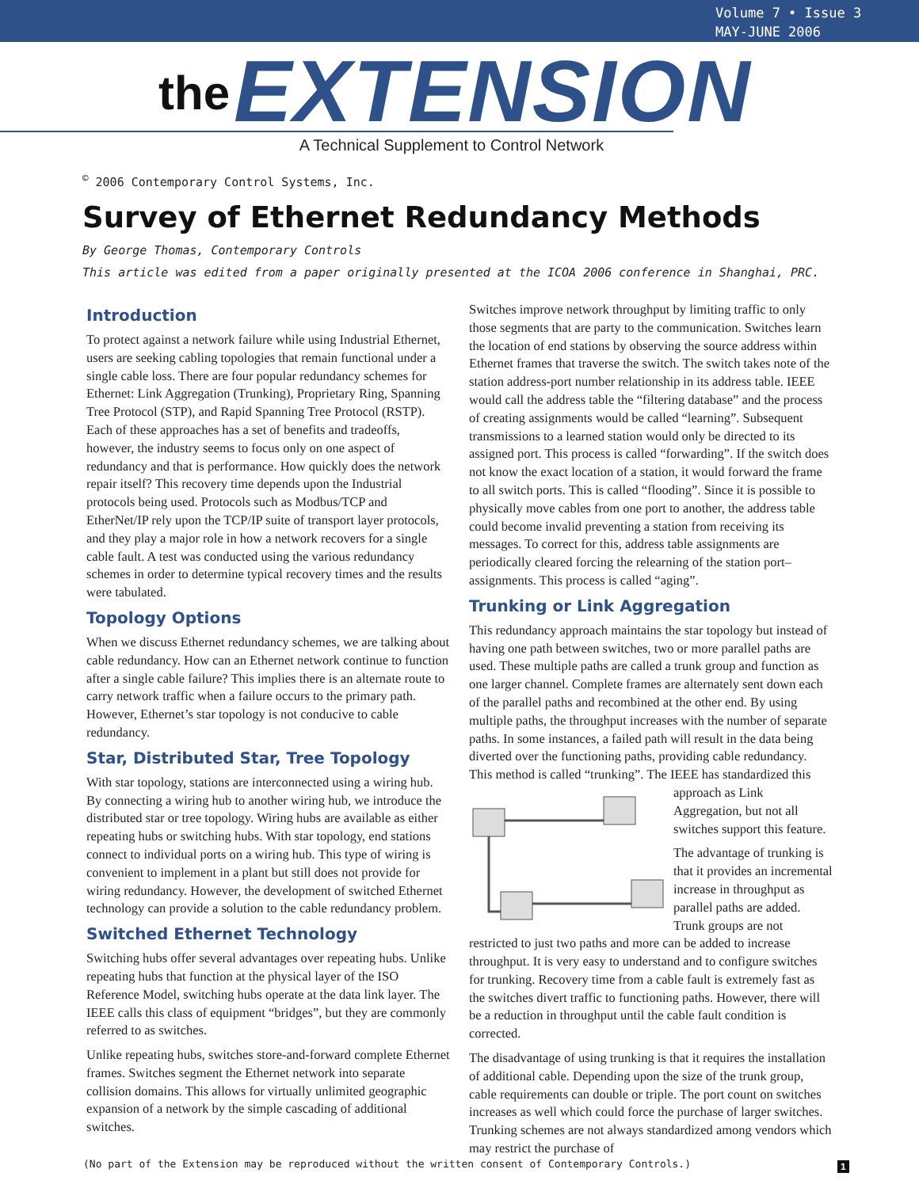Volume 7 • Issue 3
MAY-JUNE 2006
the EXTENSION
A Technical Supplement to Control Network
<sup>©</sup> 2006 Contemporary Control Systems, Inc.
Survey of Ethernet Redundancy Methods
By George Thomas, Contemporary Controls
This article was edited from a paper originally presented at the ICOA 2006 conference in Shanghai, PRC.
Introduction
To protect against a network failure while using Industrial Ethernet, users are seeking cabling topologies that remain functional under a single cable loss. There are four popular redundancy schemes for Ethernet: Link Aggregation (Trunking), Proprietary Ring, Spanning Tree Protocol (STP), and Rapid Spanning Tree Protocol (RSTP). Each of these approaches has a set of benefits and tradeoffs, however, the industry seems to focus only on one aspect of redundancy and that is performance. How quickly does the network repair itself? This recovery time depends upon the Industrial protocols being used. Protocols such as Modbus/TCP and EtherNet/IP rely upon the TCP/IP suite of transport layer protocols, and they play a major role in how a network recovers for a single cable fault. A test was conducted using the various redundancy schemes in order to determine typical recovery times and the results were tabulated.
Topology Options
When we discuss Ethernet redundancy schemes, we are talking about cable redundancy. How can an Ethernet network continue to function after a single cable failure? This implies there is an alternate route to carry network traffic when a failure occurs to the primary path. However, Ethernet’s star topology is not conducive to cable redundancy.
Star, Distributed Star, Tree Topology
With star topology, stations are interconnected using a wiring hub. By connecting a wiring hub to another wiring hub, we introduce the distributed star or tree topology. Wiring hubs are available as either repeating hubs or switching hubs. With star topology, end stations connect to individual ports on a wiring hub. This type of wiring is convenient to implement in a plant but still does not provide for wiring redundancy. However, the development of switched Ethernet technology can provide a solution to the cable redundancy problem.
Switched Ethernet Technology
Switching hubs offer several advantages over repeating hubs. Unlike repeating hubs that function at the physical layer of the ISO Reference Model, switching hubs operate at the data link layer. The IEEE calls this class of equipment “bridges”, but they are commonly referred to as switches.
Unlike repeating hubs, switches store-and-forward complete Ethernet frames. Switches segment the Ethernet network into separate collision domains. This allows for virtually unlimited geographic expansion of a network by the simple cascading of additional switches.
Switches improve network throughput by limiting traffic to only those segments that are party to the communication. Switches learn the location of end stations by observing the source address within Ethernet frames that traverse the switch. The switch takes note of the station address-port number relationship in its address table. IEEE would call the address table the “filtering database” and the process of creating assignments would be called “learning”. Subsequent transmissions to a learned station would only be directed to its assigned port. This process is called “forwarding”. If the switch does not know the exact location of a station, it would forward the frame to all switch ports. This is called “flooding”. Since it is possible to physically move cables from one port to another, the address table could become invalid preventing a station from receiving its messages. To correct for this, address table assignments are periodically cleared forcing the relearning of the station port–assignments. This process is called “aging”.
Trunking or Link Aggregation
This redundancy approach maintains the star topology but instead of having one path between switches, two or more parallel paths are used. These multiple paths are called a trunk group and function as one larger channel. Complete frames are alternately sent down each of the parallel paths and recombined at the other end. By using multiple paths, the throughput increases with the number of separate paths. In some instances, a failed path will result in the data being diverted over the functioning paths, providing cable redundancy. This method is called “trunking”. The IEEE has standardized this approach as Link Aggregation, but not all switches support this feature.
The advantage of trunking is that it provides an incremental increase in throughput as parallel paths are added. Trunk groups are not restricted to just two paths and more can be added to increase throughput. It is very easy to understand and to configure switches for trunking. Recovery time from a cable fault is extremely fast as the switches divert traffic to functioning paths. However, there will be a reduction in throughput until the cable fault condition is corrected.
The disadvantage of using trunking is that it requires the installation of additional cable. Depending upon the size of the trunk group, cable requirements can double or triple. The port count on switches increases as well which could force the purchase of larger switches. Trunking schemes are not always standardized among vendors which may restrict the purchase of
(No part of the Extension may be reproduced without the written consent of Contemporary Controls.)
1